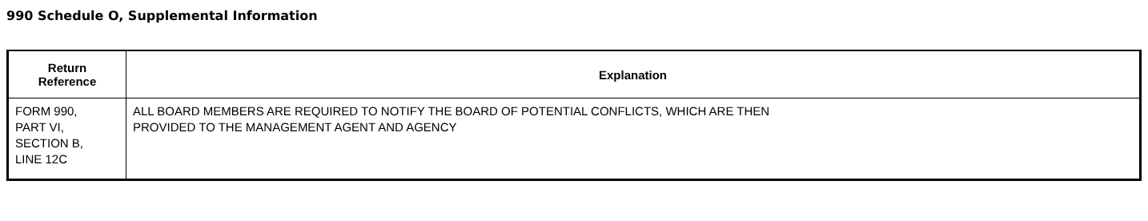990 Schedule O, Supplemental Information
| Return Reference | Explanation |
| --- | --- |
| FORM 990, PART VI, SECTION B, LINE 12C | ALL BOARD MEMBERS ARE REQUIRED TO NOTIFY THE BOARD OF POTENTIAL CONFLICTS, WHICH ARE THEN PROVIDED TO THE MANAGEMENT AGENT AND AGENCY |